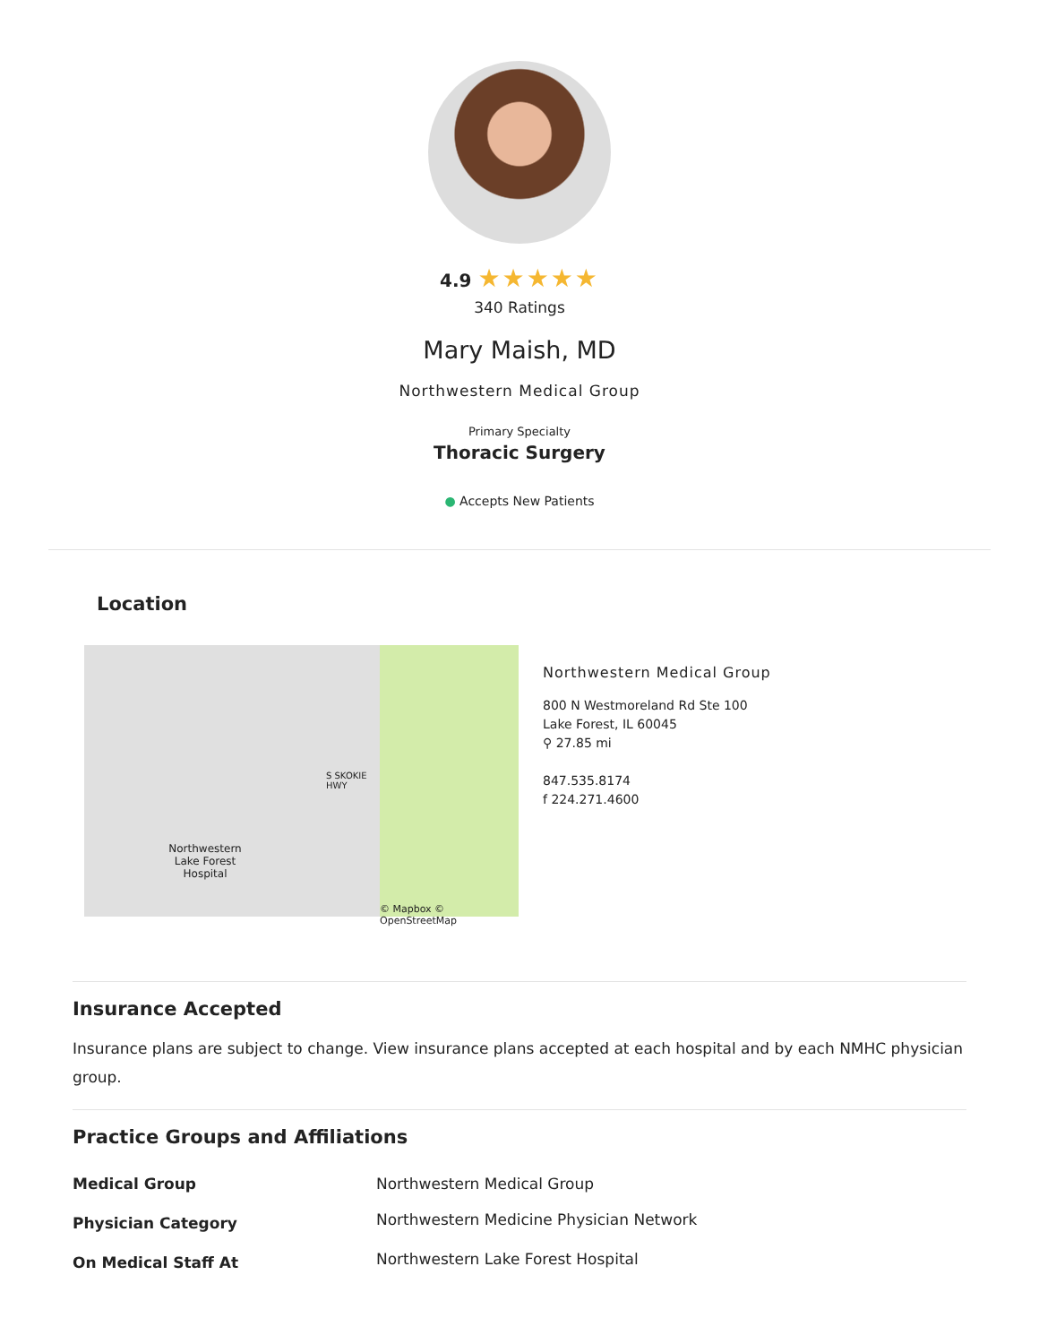4.9 ★★★★★
340 Ratings
Mary Maish, MD
Northwestern Medical Group
Primary Specialty
Thoracic Surgery
● Accepts New Patients
Location
Northwestern
Lake Forest
Hospital
S SKOKIE HWY
© Mapbox © OpenStreetMap
Northwestern Medical Group
800 N Westmoreland Rd Ste 100
Lake Forest, IL 60045
⚲ 27.85 mi
847.535.8174
f 224.271.4600
Insurance Accepted
Insurance plans are subject to change. View insurance plans accepted at each hospital and by each NMHC physician group.
Practice Groups and Affiliations
| Medical Group | Northwestern Medical Group |
| Physician Category | Northwestern Medicine Physician Network |
| On Medical Staff At | Northwestern Lake Forest Hospital |